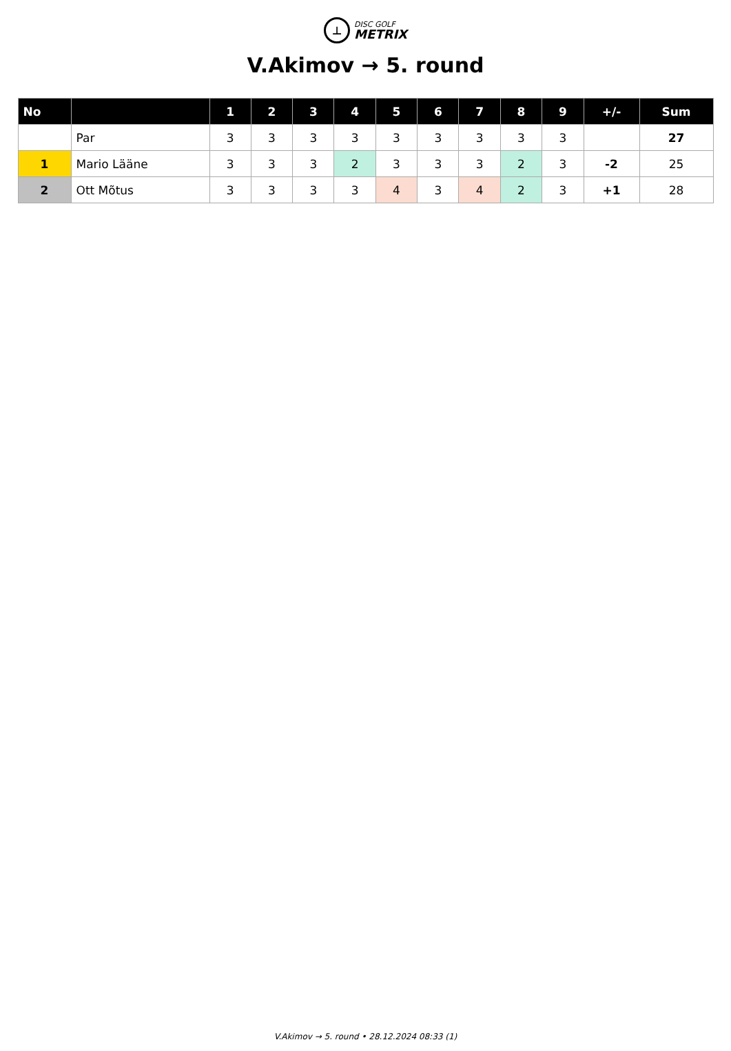⊥
DISC GOLF
METRIX
V.Akimov → 5. round
| No | | 1 | 2 | 3 | 4 | 5 | 6 | 7 | 8 | 9 | +/- | Sum |
| --- | --- | --- | --- | --- | --- | --- | --- | --- | --- | --- | --- | --- |
| | Par | 3 | 3 | 3 | 3 | 3 | 3 | 3 | 3 | 3 | | 27 |
| 1 | Mario Lääne | 3 | 3 | 3 | 2 | 3 | 3 | 3 | 2 | 3 | -2 | 25 |
| 2 | Ott Mõtus | 3 | 3 | 3 | 3 | 4 | 3 | 4 | 2 | 3 | +1 | 28 |
V.Akimov → 5. round • 28.12.2024 08:33 (1)